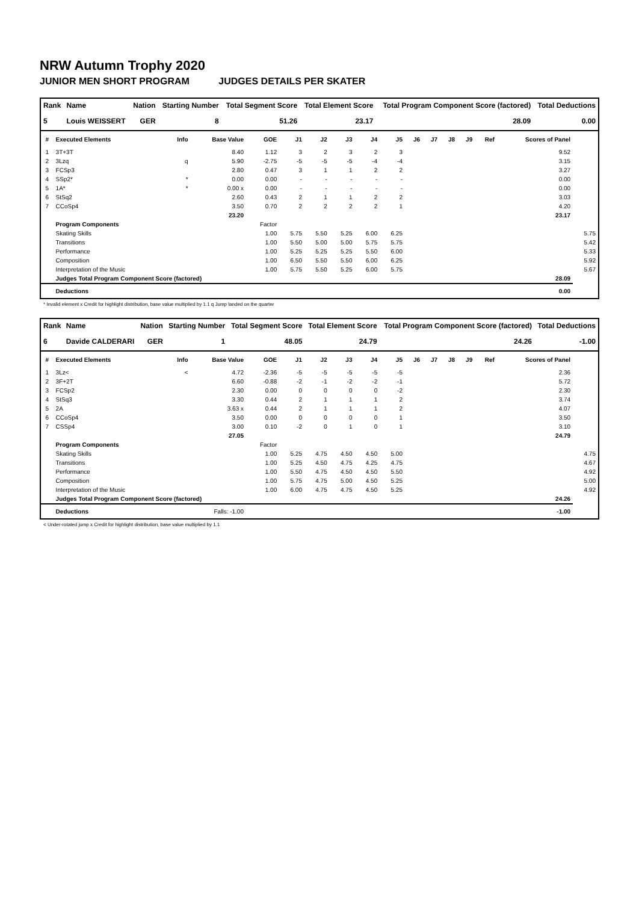NRW Autumn Trophy 2020
JUNIOR MEN SHORT PROGRAM JUDGES DETAILS PER SKATER
| Rank | Name | Nation | Starting Number | Total Segment Score | Total Element Score | Total Program Component Score (factored) | Total Deductions |
| --- | --- | --- | --- | --- | --- | --- | --- |
| 5 | Louis WEISSERT | GER | 8 | 51.26 | 23.17 | 28.09 | 0.00 |
| # | Executed Elements | Info | Base Value | GOE | J1 | J2 | J3 | J4 | J5 | J6 | J7 | J8 | J9 | Ref | Scores of Panel | |
| --- | --- | --- | --- | --- | --- | --- | --- | --- | --- | --- | --- | --- | --- | --- | --- | --- |
| 1 | 3T+3T | | 8.40 | 1.12 | 3 | 2 | 3 | 2 | 3 | | | | | | 9.52 | |
| 2 | 3Lzq | q | 5.90 | -2.75 | -5 | -5 | -5 | -4 | -4 | | | | | | 3.15 | |
| 3 | FCSp3 | | 2.80 | 0.47 | 3 | 1 | 1 | 2 | 2 | | | | | | 3.27 | |
| 4 | SSp2* | * | 0.00 | 0.00 | - | - | - | - | - | | | | | | 0.00 | |
| 5 | 1A* | * | 0.00 x | 0.00 | - | - | - | - | - | | | | | | 0.00 | |
| 6 | StSq2 | | 2.60 | 0.43 | 2 | 1 | 1 | 2 | 2 | | | | | | 3.03 | |
| 7 | CCoSp4 | | 3.50 | 0.70 | 2 | 2 | 2 | 2 | 1 | | | | | | 4.20 | |
| | | | 23.20 | | | | | | | | | | | | 23.17 | |
| | Program Components | | | Factor | | | | | | | | | | | | |
| | Skating Skills | | | 1.00 | 5.75 | 5.50 | 5.25 | 6.00 | 6.25 | | | | | | | 5.75 |
| | Transitions | | | 1.00 | 5.50 | 5.00 | 5.00 | 5.75 | 5.75 | | | | | | | 5.42 |
| | Performance | | | 1.00 | 5.25 | 5.25 | 5.25 | 5.50 | 6.00 | | | | | | | 5.33 |
| | Composition | | | 1.00 | 6.50 | 5.50 | 5.50 | 6.00 | 6.25 | | | | | | | 5.92 |
| | Interpretation of the Music | | | 1.00 | 5.75 | 5.50 | 5.25 | 6.00 | 5.75 | | | | | | | 5.67 |
| | Judges Total Program Component Score (factored) | | | | | | | | | | | | | | 28.09 | |
| | Deductions | | | | | | | | | | | | | | 0.00 | |
* Invalid element x Credit for highlight distribution, base value multiplied by 1.1 q Jump landed on the quarter
| Rank | Name | Nation | Starting Number | Total Segment Score | Total Element Score | Total Program Component Score (factored) | Total Deductions |
| --- | --- | --- | --- | --- | --- | --- | --- |
| 6 | Davide CALDERARI | GER | 1 | 48.05 | 24.79 | 24.26 | -1.00 |
| # | Executed Elements | Info | Base Value | GOE | J1 | J2 | J3 | J4 | J5 | J6 | J7 | J8 | J9 | Ref | Scores of Panel | |
| --- | --- | --- | --- | --- | --- | --- | --- | --- | --- | --- | --- | --- | --- | --- | --- | --- |
| 1 | 3Lz< | < | 4.72 | -2.36 | -5 | -5 | -5 | -5 | -5 | | | | | | 2.36 | |
| 2 | 3F+2T | | 6.60 | -0.88 | -2 | -1 | -2 | -2 | -1 | | | | | | 5.72 | |
| 3 | FCSp2 | | 2.30 | 0.00 | 0 | 0 | 0 | 0 | -2 | | | | | | 2.30 | |
| 4 | StSq3 | | 3.30 | 0.44 | 2 | 1 | 1 | 1 | 2 | | | | | | 3.74 | |
| 5 | 2A | | 3.63 x | 0.44 | 2 | 1 | 1 | 1 | 2 | | | | | | 4.07 | |
| 6 | CCoSp4 | | 3.50 | 0.00 | 0 | 0 | 0 | 0 | 1 | | | | | | 3.50 | |
| 7 | CSSp4 | | 3.00 | 0.10 | -2 | 0 | 1 | 0 | 1 | | | | | | 3.10 | |
| | | | 27.05 | | | | | | | | | | | | 24.79 | |
| | Program Components | | | Factor | | | | | | | | | | | | |
| | Skating Skills | | | 1.00 | 5.25 | 4.75 | 4.50 | 4.50 | 5.00 | | | | | | | 4.75 |
| | Transitions | | | 1.00 | 5.25 | 4.50 | 4.75 | 4.25 | 4.75 | | | | | | | 4.67 |
| | Performance | | | 1.00 | 5.50 | 4.75 | 4.50 | 4.50 | 5.50 | | | | | | | 4.92 |
| | Composition | | | 1.00 | 5.75 | 4.75 | 5.00 | 4.50 | 5.25 | | | | | | | 5.00 |
| | Interpretation of the Music | | | 1.00 | 6.00 | 4.75 | 4.75 | 4.50 | 5.25 | | | | | | | 4.92 |
| | Judges Total Program Component Score (factored) | | | | | | | | | | | | | | 24.26 | |
| | Deductions | | Falls: -1.00 | | | | | | | | | | | | -1.00 | |
< Under-rotated jump x Credit for highlight distribution, base value multiplied by 1.1